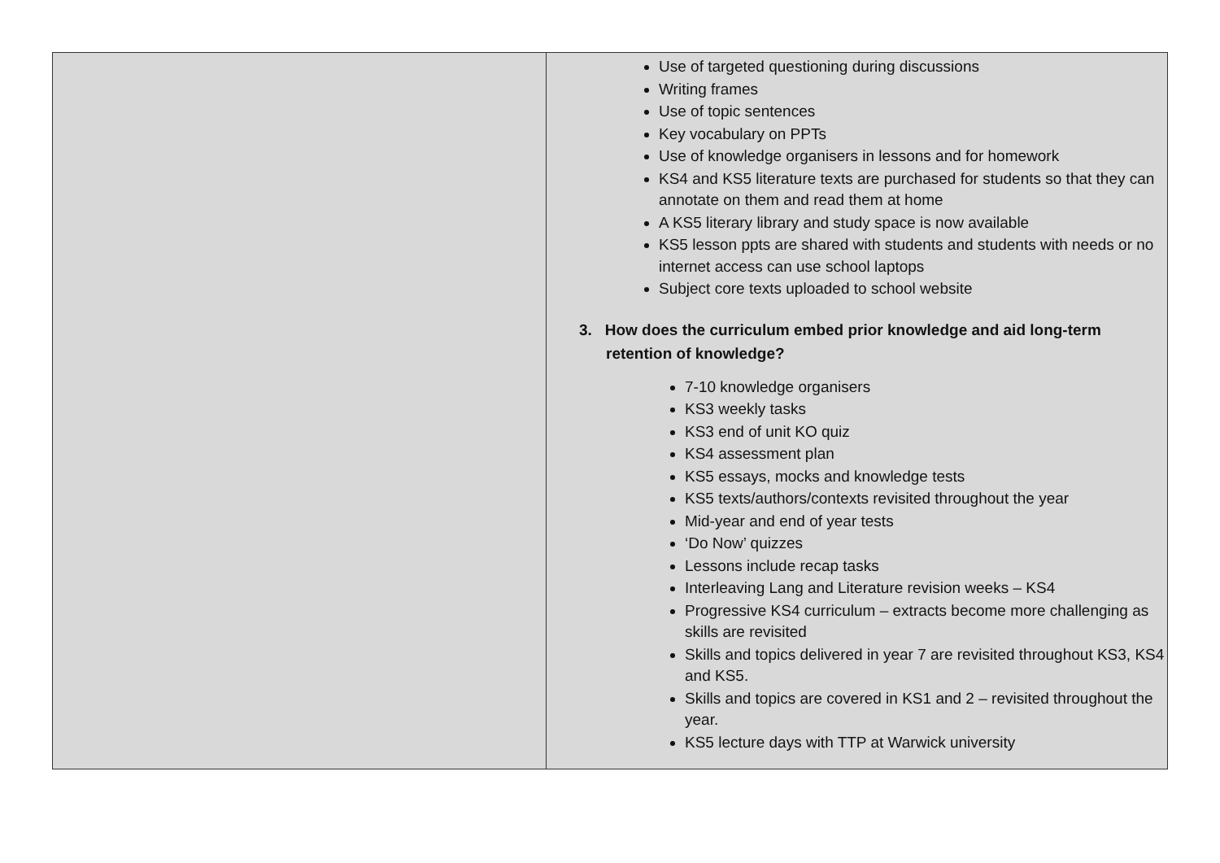| | Use of targeted questioning during discussions Writing frames Use of topic sentences Key vocabulary on PPTs Use of knowledge organisers in lessons and for homework KS4 and KS5 literature texts are purchased for students so that they can annotate on them and read them at home A KS5 literary library and study space is now available KS5 lesson ppts are shared with students and students with needs or no internet access can use school laptops Subject core texts uploaded to school website 3. How does the curriculum embed prior knowledge and aid long-term retention of knowledge? 7-10 knowledge organisers KS3 weekly tasks KS3 end of unit KO quiz KS4 assessment plan KS5 essays, mocks and knowledge tests KS5 texts/authors/contexts revisited throughout the year Mid-year and end of year tests ‘Do Now’ quizzes Lessons include recap tasks Interleaving Lang and Literature revision weeks – KS4 Progressive KS4 curriculum – extracts become more challenging as skills are revisited Skills and topics delivered in year 7 are revisited throughout KS3, KS4 and KS5. Skills and topics are covered in KS1 and 2 – revisited throughout the year. KS5 lecture days with TTP at Warwick university |